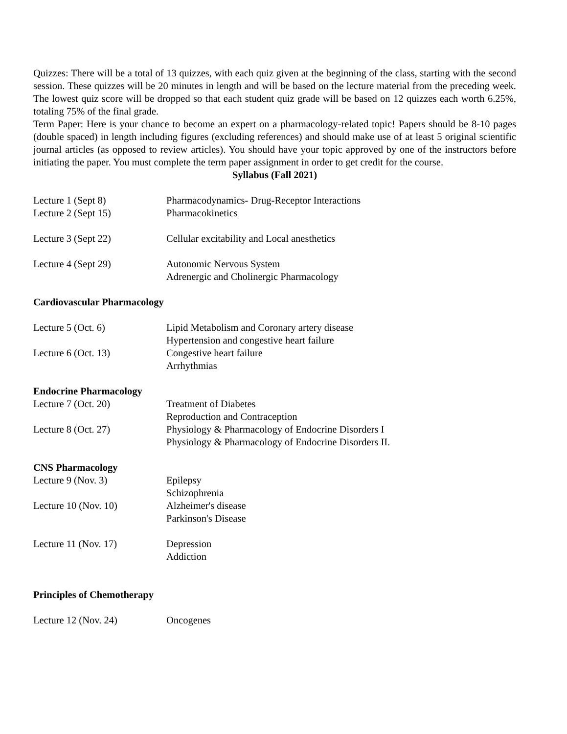Quizzes: There will be a total of 13 quizzes, with each quiz given at the beginning of the class, starting with the second session. These quizzes will be 20 minutes in length and will be based on the lecture material from the preceding week. The lowest quiz score will be dropped so that each student quiz grade will be based on 12 quizzes each worth 6.25%, totaling 75% of the final grade.
Term Paper: Here is your chance to become an expert on a pharmacology-related topic! Papers should be 8-10 pages (double spaced) in length including figures (excluding references) and should make use of at least 5 original scientific journal articles (as opposed to review articles). You should have your topic approved by one of the instructors before initiating the paper. You must complete the term paper assignment in order to get credit for the course.
Syllabus (Fall 2021)
Lecture 1 (Sept 8) Pharmacodynamics- Drug-Receptor Interactions
Lecture 2 (Sept 15) Pharmacokinetics
Lecture 3 (Sept 22) Cellular excitability and Local anesthetics
Lecture 4 (Sept 29) Autonomic Nervous System
Adrenergic and Cholinergic Pharmacology
Cardiovascular Pharmacology
Lecture 5 (Oct. 6) Lipid Metabolism and Coronary artery disease
Hypertension and congestive heart failure
Lecture 6 (Oct. 13) Congestive heart failure
Arrhythmias
Endocrine Pharmacology
Lecture 7 (Oct. 20) Treatment of Diabetes
Reproduction and Contraception
Lecture 8 (Oct. 27) Physiology & Pharmacology of Endocrine Disorders I
Physiology & Pharmacology of Endocrine Disorders II.
CNS Pharmacology
Lecture 9 (Nov. 3) Epilepsy
Schizophrenia
Lecture 10 (Nov. 10) Alzheimer's disease
Parkinson's Disease
Lecture 11 (Nov. 17) Depression
Addiction
Principles of Chemotherapy
Lecture 12 (Nov. 24) Oncogenes